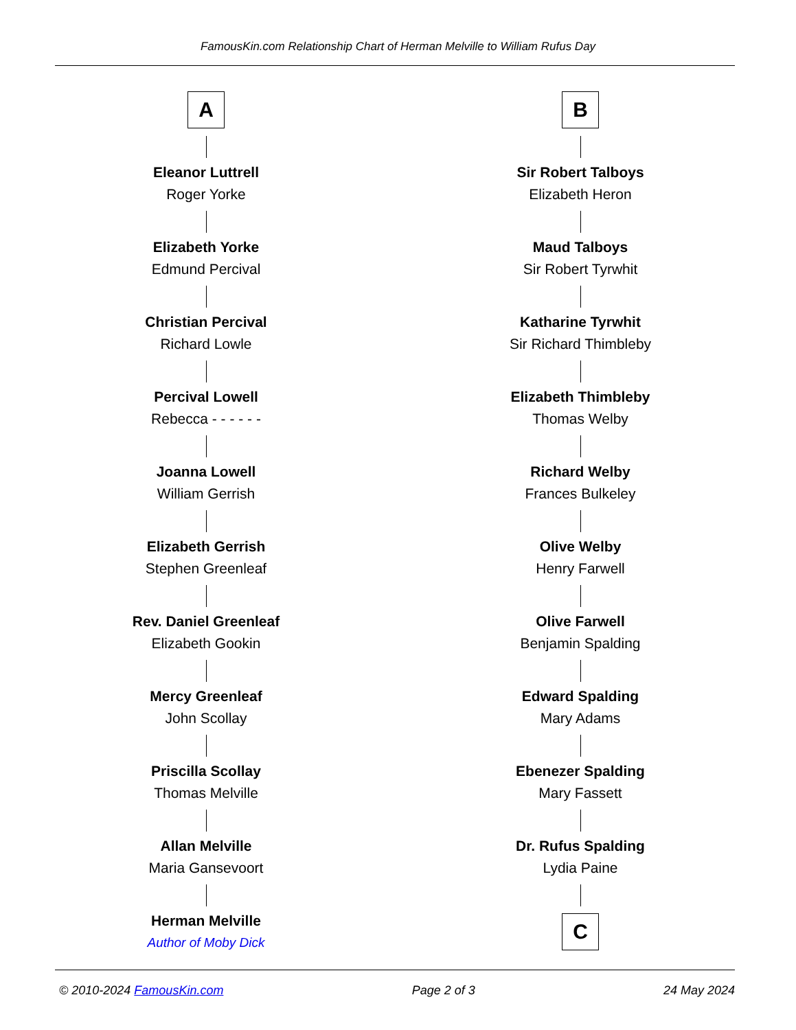FamousKin.com Relationship Chart of Herman Melville to William Rufus Day
A
Eleanor Luttrell
Roger Yorke
Elizabeth Yorke
Edmund Percival
Christian Percival
Richard Lowle
Percival Lowell
Rebecca - - - - - -
Joanna Lowell
William Gerrish
Elizabeth Gerrish
Stephen Greenleaf
Rev. Daniel Greenleaf
Elizabeth Gookin
Mercy Greenleaf
John Scollay
Priscilla Scollay
Thomas Melville
Allan Melville
Maria Gansevoort
Herman Melville
Author of Moby Dick
B
Sir Robert Talboys
Elizabeth Heron
Maud Talboys
Sir Robert Tyrwhit
Katharine Tyrwhit
Sir Richard Thimbleby
Elizabeth Thimbleby
Thomas Welby
Richard Welby
Frances Bulkeley
Olive Welby
Henry Farwell
Olive Farwell
Benjamin Spalding
Edward Spalding
Mary Adams
Ebenezer Spalding
Mary Fassett
Dr. Rufus Spalding
Lydia Paine
C
© 2010-2024 FamousKin.com Page 2 of 3 24 May 2024